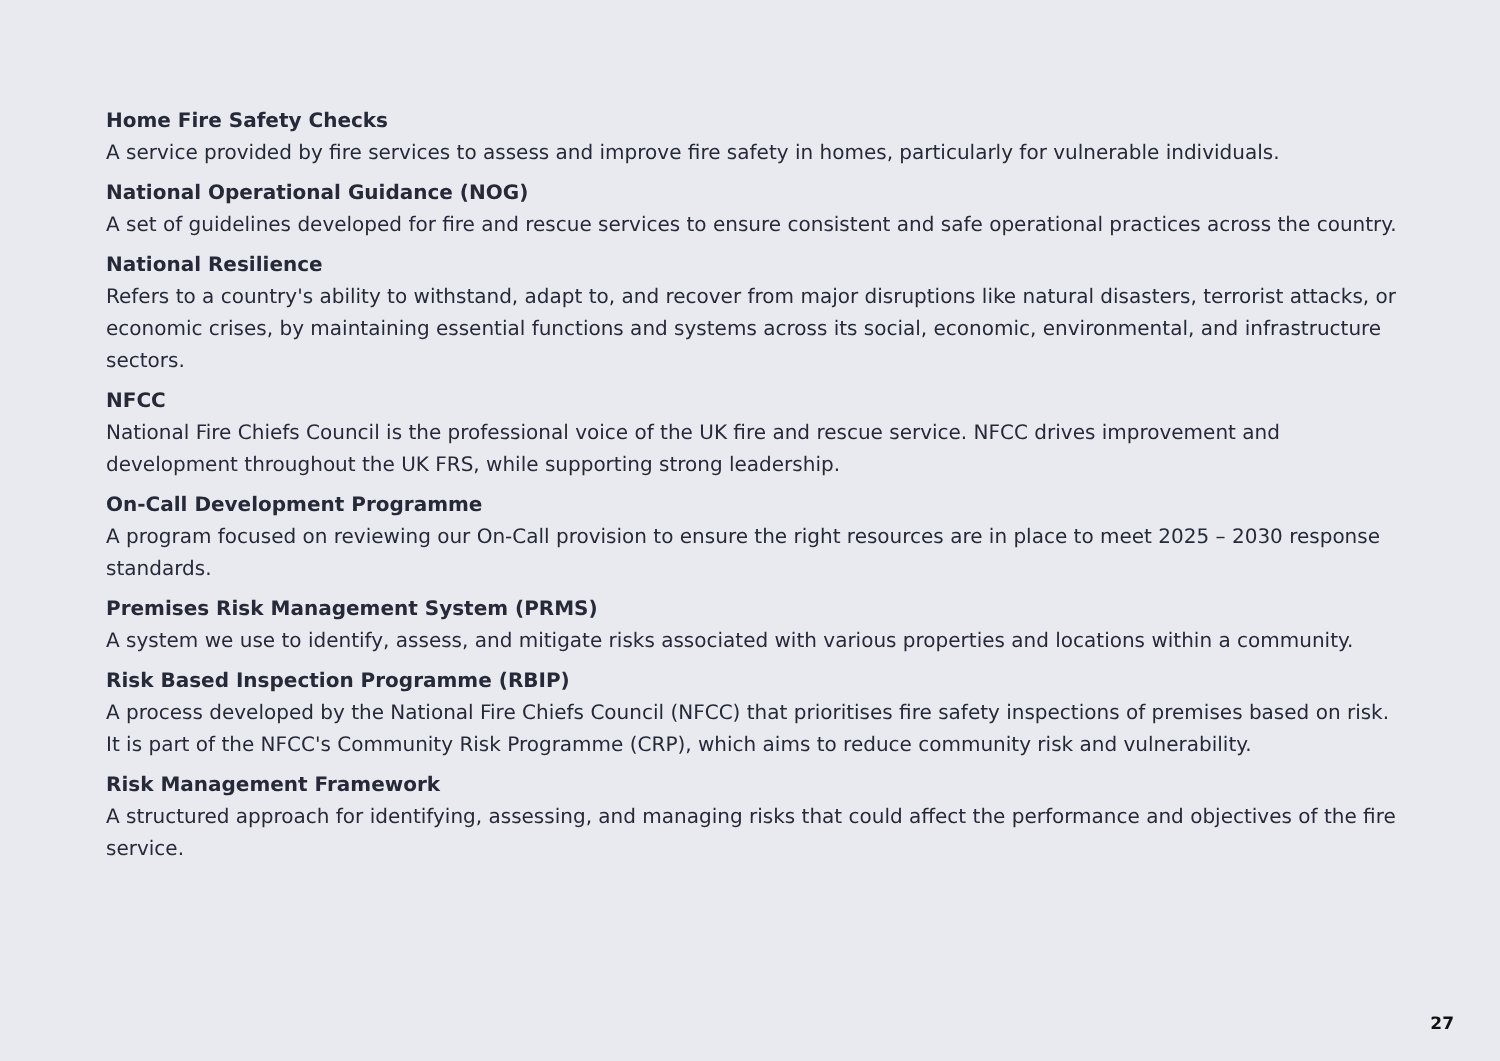Home Fire Safety Checks
A service provided by fire services to assess and improve fire safety in homes, particularly for vulnerable individuals.
National Operational Guidance (NOG)
A set of guidelines developed for fire and rescue services to ensure consistent and safe operational practices across the country.
National Resilience
Refers to a country's ability to withstand, adapt to, and recover from major disruptions like natural disasters, terrorist attacks, or economic crises, by maintaining essential functions and systems across its social, economic, environmental, and infrastructure sectors.
NFCC
National Fire Chiefs Council is the professional voice of the UK fire and rescue service. NFCC drives improvement and development throughout the UK FRS, while supporting strong leadership.
On-Call Development Programme
A program focused on reviewing our On-Call provision to ensure the right resources are in place to meet 2025 – 2030 response standards.
Premises Risk Management System (PRMS)
A system we use to identify, assess, and mitigate risks associated with various properties and locations within a community.
Risk Based Inspection Programme (RBIP)
A process developed by the National Fire Chiefs Council (NFCC) that prioritises fire safety inspections of premises based on risk. It is part of the NFCC's Community Risk Programme (CRP), which aims to reduce community risk and vulnerability.
Risk Management Framework
A structured approach for identifying, assessing, and managing risks that could affect the performance and objectives of the fire service.
27